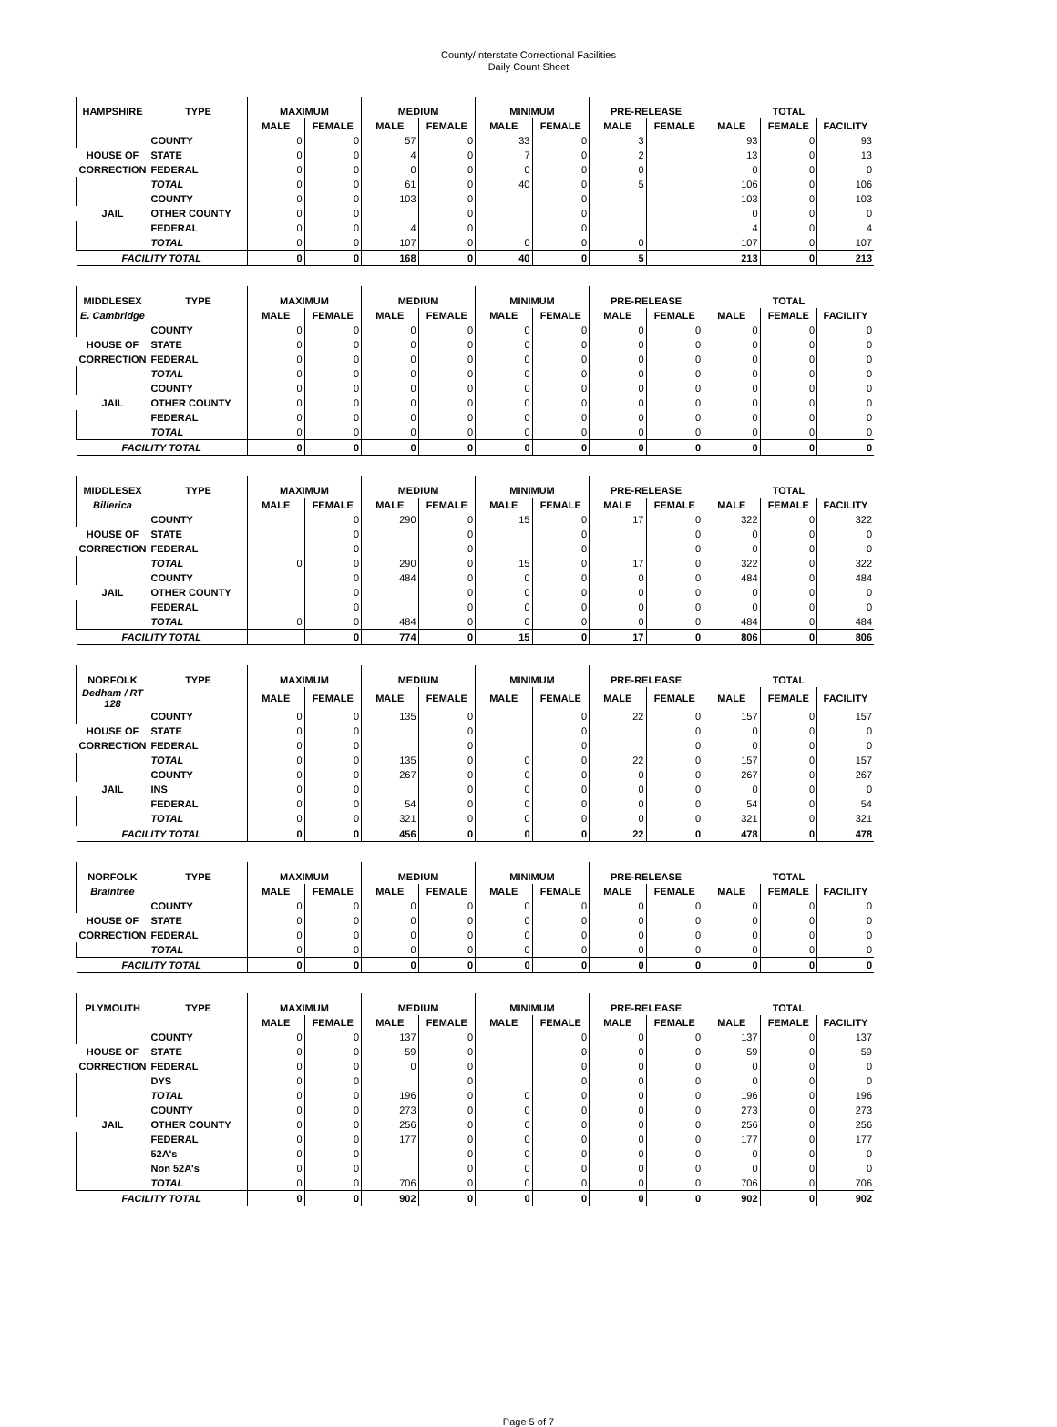County/Interstate Correctional Facilities
Daily Count Sheet
| HAMPSHIRE | TYPE | MAXIMUM | | MEDIUM | | MINIMUM | | PRE-RELEASE | | TOTAL | | |
| --- | --- | --- | --- | --- | --- | --- | --- | --- | --- | --- | --- | --- |
| | | MALE | FEMALE | MALE | FEMALE | MALE | FEMALE | MALE | FEMALE | MALE | FEMALE | FACILITY |
| | COUNTY | 0 | 0 | 57 | 0 | 33 | 0 | 3 | | 93 | 0 | 93 |
| HOUSE OF | STATE | 0 | 0 | 4 | 0 | 7 | 0 | 2 | | 13 | 0 | 13 |
| CORRECTION | FEDERAL | 0 | 0 | 0 | 0 | 0 | 0 | 0 | | 0 | 0 | 0 |
| | TOTAL | 0 | 0 | 61 | 0 | 40 | 0 | 5 | | 106 | 0 | 106 |
| | COUNTY | 0 | 0 | 103 | 0 | | 0 | | | 103 | 0 | 103 |
| JAIL | OTHER COUNTY | 0 | 0 | | 0 | | 0 | | | 0 | 0 | 0 |
| | FEDERAL | 0 | 0 | 4 | 0 | | 0 | | | 4 | 0 | 4 |
| | TOTAL | 0 | 0 | 107 | 0 | 0 | 0 | 0 | | 107 | 0 | 107 |
| FACILITY TOTAL | | 0 | 0 | 168 | 0 | 40 | 0 | 5 | | 213 | 0 | 213 |
| MIDDLESEX | TYPE | MAXIMUM | | MEDIUM | | MINIMUM | | PRE-RELEASE | | TOTAL | | |
| E. Cambridge | | MALE | FEMALE | MALE | FEMALE | MALE | FEMALE | MALE | FEMALE | MALE | FEMALE | FACILITY |
| | COUNTY | 0 | 0 | 0 | 0 | 0 | 0 | 0 | 0 | 0 | 0 | 0 |
| HOUSE OF | STATE | 0 | 0 | 0 | 0 | 0 | 0 | 0 | 0 | 0 | 0 | 0 |
| CORRECTION | FEDERAL | 0 | 0 | 0 | 0 | 0 | 0 | 0 | 0 | 0 | 0 | 0 |
| | TOTAL | 0 | 0 | 0 | 0 | 0 | 0 | 0 | 0 | 0 | 0 | 0 |
| | COUNTY | 0 | 0 | 0 | 0 | 0 | 0 | 0 | 0 | 0 | 0 | 0 |
| JAIL | OTHER COUNTY | 0 | 0 | 0 | 0 | 0 | 0 | 0 | 0 | 0 | 0 | 0 |
| | FEDERAL | 0 | 0 | 0 | 0 | 0 | 0 | 0 | 0 | 0 | 0 | 0 |
| | TOTAL | 0 | 0 | 0 | 0 | 0 | 0 | 0 | 0 | 0 | 0 | 0 |
| FACILITY TOTAL | | 0 | 0 | 0 | 0 | 0 | 0 | 0 | 0 | 0 | 0 | 0 |
| MIDDLESEX | TYPE | MAXIMUM | | MEDIUM | | MINIMUM | | PRE-RELEASE | | TOTAL | | |
| Billerica | | MALE | FEMALE | MALE | FEMALE | MALE | FEMALE | MALE | FEMALE | MALE | FEMALE | FACILITY |
| | COUNTY | | 0 | 290 | 0 | 15 | 0 | 17 | 0 | 322 | 0 | 322 |
| HOUSE OF | STATE | | 0 | | 0 | | 0 | | 0 | 0 | 0 | 0 |
| CORRECTION | FEDERAL | | 0 | | 0 | | 0 | | 0 | 0 | 0 | 0 |
| | TOTAL | 0 | 0 | 290 | 0 | 15 | 0 | 17 | 0 | 322 | 0 | 322 |
| | COUNTY | | 0 | 484 | 0 | 0 | 0 | 0 | 0 | 484 | 0 | 484 |
| JAIL | OTHER COUNTY | | 0 | | 0 | 0 | 0 | 0 | 0 | 0 | 0 | 0 |
| | FEDERAL | | 0 | | 0 | 0 | 0 | 0 | 0 | 0 | 0 | 0 |
| | TOTAL | 0 | 0 | 484 | 0 | 0 | 0 | 0 | 0 | 484 | 0 | 484 |
| FACILITY TOTAL | | | 0 | 774 | 0 | 15 | 0 | 17 | 0 | 806 | 0 | 806 |
| NORFOLK | TYPE | MAXIMUM | | MEDIUM | | MINIMUM | | PRE-RELEASE | | TOTAL | | |
| Dedham / RT 128 | | MALE | FEMALE | MALE | FEMALE | MALE | FEMALE | MALE | FEMALE | MALE | FEMALE | FACILITY |
| | COUNTY | 0 | 0 | 135 | 0 | | 0 | 22 | 0 | 157 | 0 | 157 |
| HOUSE OF | STATE | 0 | 0 | | 0 | | 0 | | 0 | 0 | 0 | 0 |
| CORRECTION | FEDERAL | 0 | 0 | | 0 | | 0 | | 0 | 0 | 0 | 0 |
| | TOTAL | 0 | 0 | 135 | 0 | 0 | 0 | 22 | 0 | 157 | 0 | 157 |
| | COUNTY | 0 | 0 | 267 | 0 | 0 | 0 | 0 | 0 | 267 | 0 | 267 |
| JAIL | INS | 0 | 0 | | 0 | 0 | 0 | 0 | 0 | 0 | 0 | 0 |
| | FEDERAL | 0 | 0 | 54 | 0 | 0 | 0 | 0 | 0 | 54 | 0 | 54 |
| | TOTAL | 0 | 0 | 321 | 0 | 0 | 0 | 0 | 0 | 321 | 0 | 321 |
| FACILITY TOTAL | | 0 | 0 | 456 | 0 | 0 | 0 | 22 | 0 | 478 | 0 | 478 |
| NORFOLK | TYPE | MAXIMUM | | MEDIUM | | MINIMUM | | PRE-RELEASE | | TOTAL | | |
| Braintree | | MALE | FEMALE | MALE | FEMALE | MALE | FEMALE | MALE | FEMALE | MALE | FEMALE | FACILITY |
| | COUNTY | 0 | 0 | 0 | 0 | 0 | 0 | 0 | 0 | 0 | 0 | 0 |
| HOUSE OF | STATE | 0 | 0 | 0 | 0 | 0 | 0 | 0 | 0 | 0 | 0 | 0 |
| CORRECTION | FEDERAL | 0 | 0 | 0 | 0 | 0 | 0 | 0 | 0 | 0 | 0 | 0 |
| | TOTAL | 0 | 0 | 0 | 0 | 0 | 0 | 0 | 0 | 0 | 0 | 0 |
| FACILITY TOTAL | | 0 | 0 | 0 | 0 | 0 | 0 | 0 | 0 | 0 | 0 | 0 |
| PLYMOUTH | TYPE | MAXIMUM | | MEDIUM | | MINIMUM | | PRE-RELEASE | | TOTAL | | |
| | | MALE | FEMALE | MALE | FEMALE | MALE | FEMALE | MALE | FEMALE | MALE | FEMALE | FACILITY |
| | COUNTY | 0 | 0 | 137 | 0 | | 0 | 0 | 0 | 137 | 0 | 137 |
| HOUSE OF | STATE | 0 | 0 | 59 | 0 | | 0 | 0 | 0 | 59 | 0 | 59 |
| CORRECTION | FEDERAL | 0 | 0 | 0 | 0 | | 0 | 0 | 0 | 0 | 0 | 0 |
| | DYS | 0 | 0 | | 0 | | 0 | 0 | 0 | 0 | 0 | 0 |
| | TOTAL | 0 | 0 | 196 | 0 | 0 | 0 | 0 | 0 | 196 | 0 | 196 |
| | COUNTY | 0 | 0 | 273 | 0 | 0 | 0 | 0 | 0 | 273 | 0 | 273 |
| JAIL | OTHER COUNTY | 0 | 0 | 256 | 0 | 0 | 0 | 0 | 0 | 256 | 0 | 256 |
| | FEDERAL | 0 | 0 | 177 | 0 | 0 | 0 | 0 | 0 | 177 | 0 | 177 |
| | 52A's | 0 | 0 | | 0 | 0 | 0 | 0 | 0 | 0 | 0 | 0 |
| | Non 52A's | 0 | 0 | | 0 | 0 | 0 | 0 | 0 | 0 | 0 | 0 |
| | TOTAL | 0 | 0 | 706 | 0 | 0 | 0 | 0 | 0 | 706 | 0 | 706 |
| FACILITY TOTAL | | 0 | 0 | 902 | 0 | 0 | 0 | 0 | 0 | 902 | 0 | 902 |
Page 5 of 7